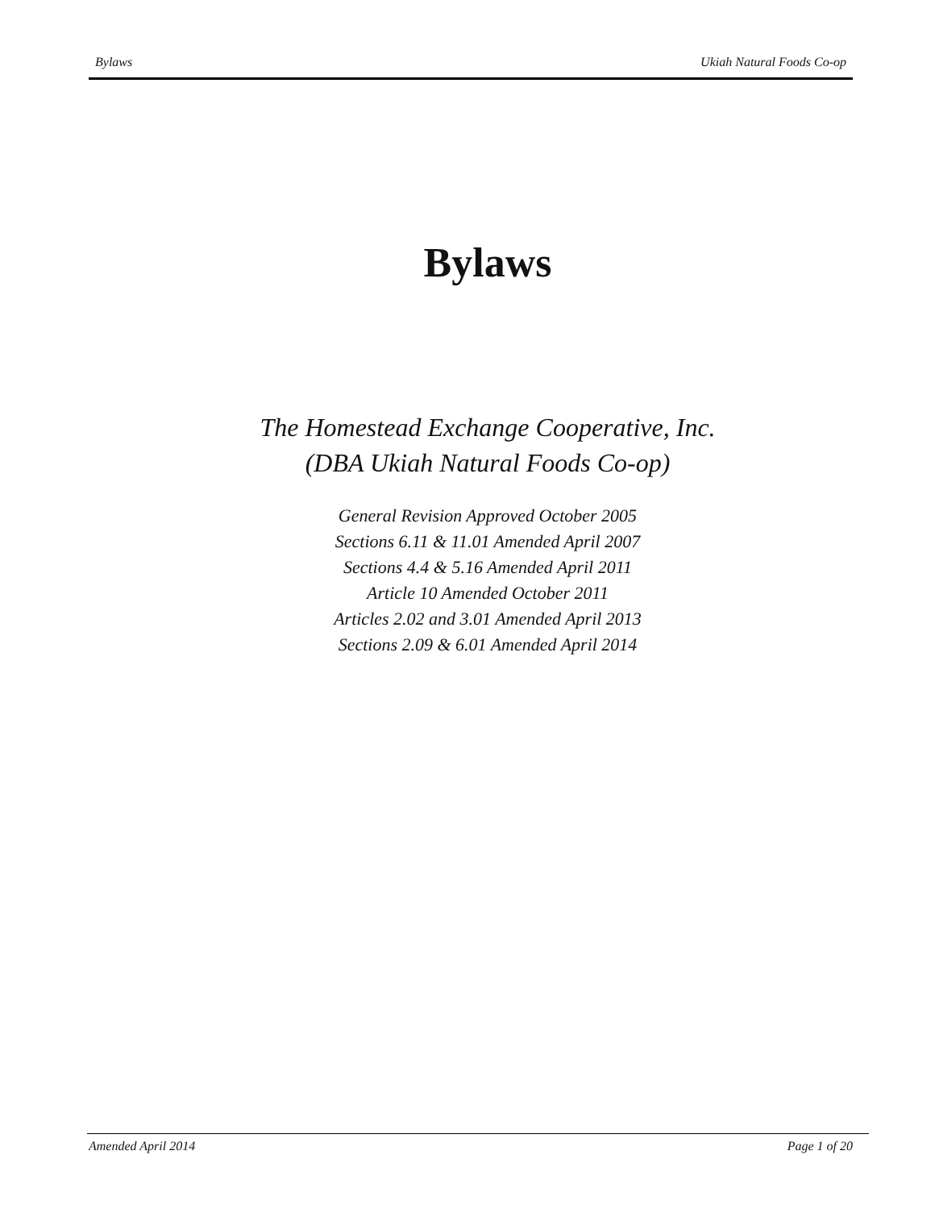Bylaws Ukiah Natural Foods Co-op
Bylaws
The Homestead Exchange Cooperative, Inc.
(DBA Ukiah Natural Foods Co-op)
General Revision Approved October 2005
Sections 6.11 & 11.01 Amended April 2007
Sections 4.4 & 5.16 Amended April 2011
Article 10 Amended October 2011
Articles 2.02 and 3.01 Amended April 2013
Sections 2.09 & 6.01 Amended April 2014
Amended April 2014 Page 1 of 20